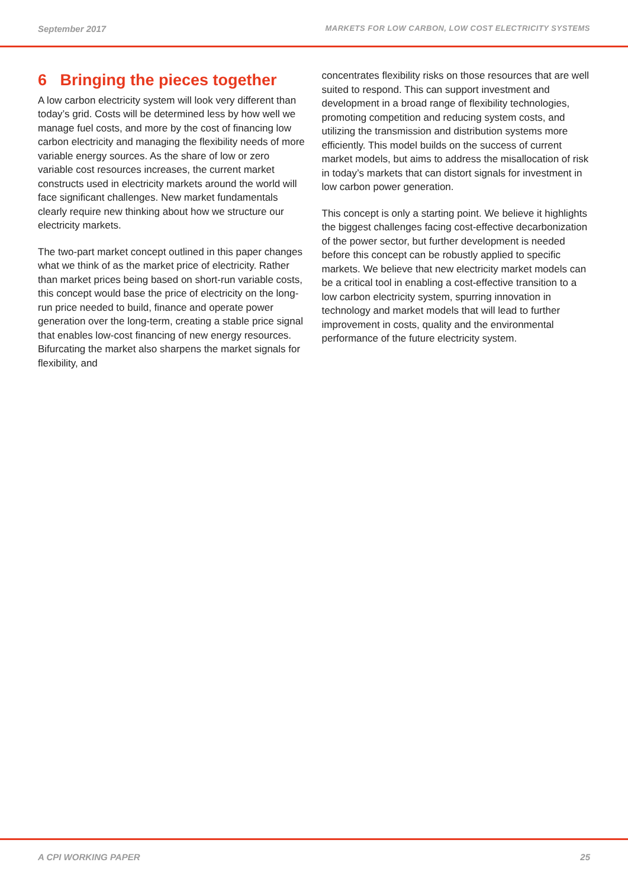September 2017
MARKETS FOR LOW CARBON, LOW COST ELECTRICITY SYSTEMS
6 Bringing the pieces together
A low carbon electricity system will look very different than today’s grid. Costs will be determined less by how well we manage fuel costs, and more by the cost of financing low carbon electricity and managing the flexibility needs of more variable energy sources. As the share of low or zero variable cost resources increases, the current market constructs used in electricity markets around the world will face significant challenges. New market fundamentals clearly require new thinking about how we structure our electricity markets.
The two-part market concept outlined in this paper changes what we think of as the market price of electricity. Rather than market prices being based on short-run variable costs, this concept would base the price of electricity on the long-run price needed to build, finance and operate power generation over the long-term, creating a stable price signal that enables low-cost financing of new energy resources. Bifurcating the market also sharpens the market signals for flexibility, and
concentrates flexibility risks on those resources that are well suited to respond. This can support investment and development in a broad range of flexibility technologies, promoting competition and reducing system costs, and utilizing the transmission and distribution systems more efficiently. This model builds on the success of current market models, but aims to address the misallocation of risk in today’s markets that can distort signals for investment in low carbon power generation.
This concept is only a starting point. We believe it highlights the biggest challenges facing cost-effective decarbonization of the power sector, but further development is needed before this concept can be robustly applied to specific markets. We believe that new electricity market models can be a critical tool in enabling a cost-effective transition to a low carbon electricity system, spurring innovation in technology and market models that will lead to further improvement in costs, quality and the environmental performance of the future electricity system.
A CPI WORKING PAPER 25